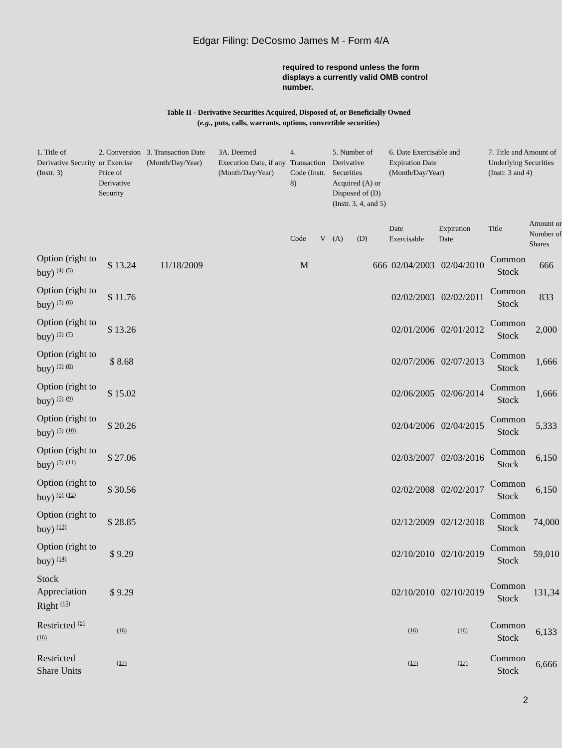Edgar Filing: DeCosmo James M - Form 4/A
required to respond unless the form displays a currently valid OMB control number.
Table II - Derivative Securities Acquired, Disposed of, or Beneficially Owned
(e.g., puts, calls, warrants, options, convertible securities)
| 1. Title of Derivative Security (Instr. 3) | 2. Conversion or Exercise Price of Derivative Security | 3. Transaction Date (Month/Day/Year) | 3A. Deemed Execution Date, if any (Month/Day/Year) | 4. Transaction Code (Instr. 8) | | 5. Number of Derivative Securities Acquired (A) or Disposed of (D) (Instr. 3, 4, and 5) | | 6. Date Exercisable and Expiration Date (Month/Day/Year) | | 7. Title and Amount of Underlying Securities (Instr. 3 and 4) | |
| --- | --- | --- | --- | --- | --- | --- | --- | --- | --- | --- | --- |
| | | | | Code | V | (A) | (D) | Date Exercisable | Expiration Date | Title | Amount or Number of Shares |
| Option (right to buy) <sup>(4)</sup> <sup>(5)</sup> | $ 13.24 | 11/18/2009 | | M | | | 666 | 02/04/2003 | 02/04/2010 | Common Stock | 666 |
| Option (right to buy) <sup>(5)</sup> <sup>(6)</sup> | $ 11.76 | | | | | | | 02/02/2003 | 02/02/2011 | Common Stock | 833 |
| Option (right to buy) <sup>(5)</sup> <sup>(7)</sup> | $ 13.26 | | | | | | | 02/01/2006 | 02/01/2012 | Common Stock | 2,000 |
| Option (right to buy) <sup>(5)</sup> <sup>(8)</sup> | $ 8.68 | | | | | | | 02/07/2006 | 02/07/2013 | Common Stock | 1,666 |
| Option (right to buy) <sup>(5)</sup> <sup>(9)</sup> | $ 15.02 | | | | | | | 02/06/2005 | 02/06/2014 | Common Stock | 1,666 |
| Option (right to buy) <sup>(5)</sup> <sup>(10)</sup> | $ 20.26 | | | | | | | 02/04/2006 | 02/04/2015 | Common Stock | 5,333 |
| Option (right to buy) <sup>(5)</sup> <sup>(11)</sup> | $ 27.06 | | | | | | | 02/03/2007 | 02/03/2016 | Common Stock | 6,150 |
| Option (right to buy) <sup>(5)</sup> <sup>(12)</sup> | $ 30.56 | | | | | | | 02/02/2008 | 02/02/2017 | Common Stock | 6,150 |
| Option (right to buy) <sup>(13)</sup> | $ 28.85 | | | | | | | 02/12/2009 | 02/12/2018 | Common Stock | 74,000 |
| Option (right to buy) <sup>(14)</sup> | $ 9.29 | | | | | | | 02/10/2010 | 02/10/2019 | Common Stock | 59,010 |
| Stock Appreciation Right <sup>(15)</sup> | $ 9.29 | | | | | | | 02/10/2010 | 02/10/2019 | Common Stock | 131,34 |
| Restricted <sup>(5)</sup> <sup>(16)</sup> | <sup>(16)</sup> | | | | | | | <sup>(16)</sup> | <sup>(16)</sup> | Common Stock | 6,133 |
| Restricted Share Units | <sup>(17)</sup> | | | | | | | <sup>(17)</sup> | <sup>(17)</sup> | Common Stock | 6,666 |
2